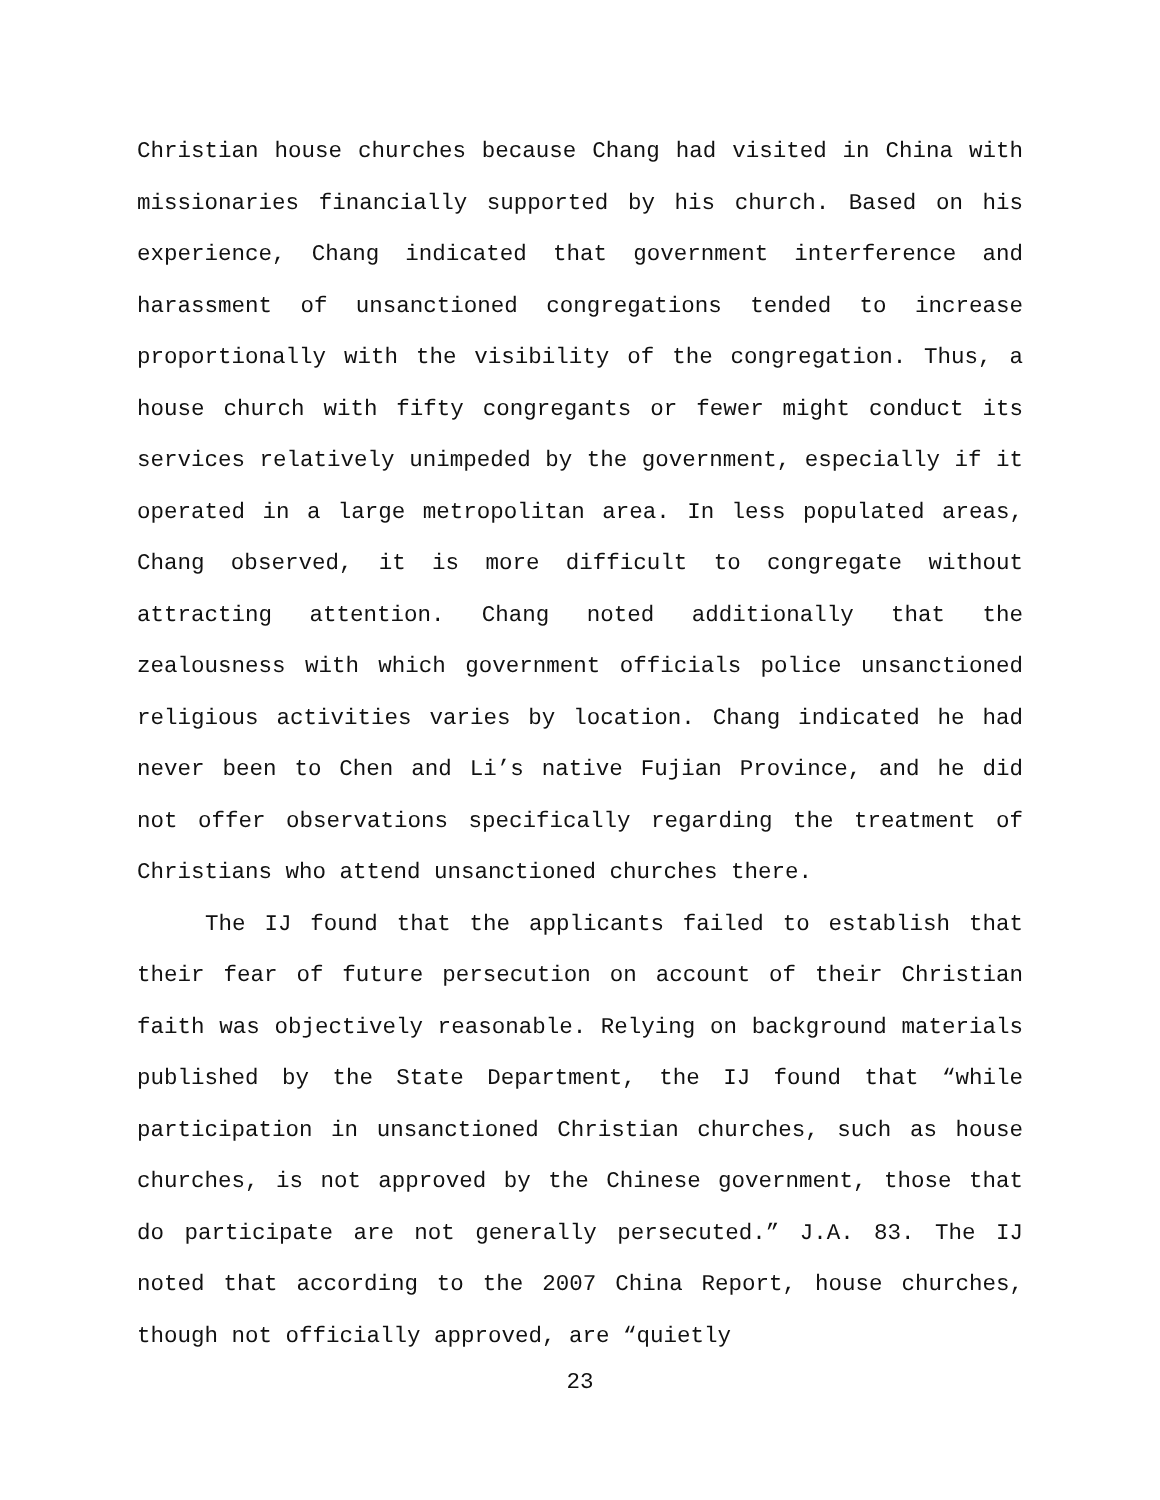Christian house churches because Chang had visited in China with missionaries financially supported by his church. Based on his experience, Chang indicated that government interference and harassment of unsanctioned congregations tended to increase proportionally with the visibility of the congregation. Thus, a house church with fifty congregants or fewer might conduct its services relatively unimpeded by the government, especially if it operated in a large metropolitan area. In less populated areas, Chang observed, it is more difficult to congregate without attracting attention. Chang noted additionally that the zealousness with which government officials police unsanctioned religious activities varies by location. Chang indicated he had never been to Chen and Li’s native Fujian Province, and he did not offer observations specifically regarding the treatment of Christians who attend unsanctioned churches there.
The IJ found that the applicants failed to establish that their fear of future persecution on account of their Christian faith was objectively reasonable. Relying on background materials published by the State Department, the IJ found that “while participation in unsanctioned Christian churches, such as house churches, is not approved by the Chinese government, those that do participate are not generally persecuted.” J.A. 83. The IJ noted that according to the 2007 China Report, house churches, though not officially approved, are “quietly
23